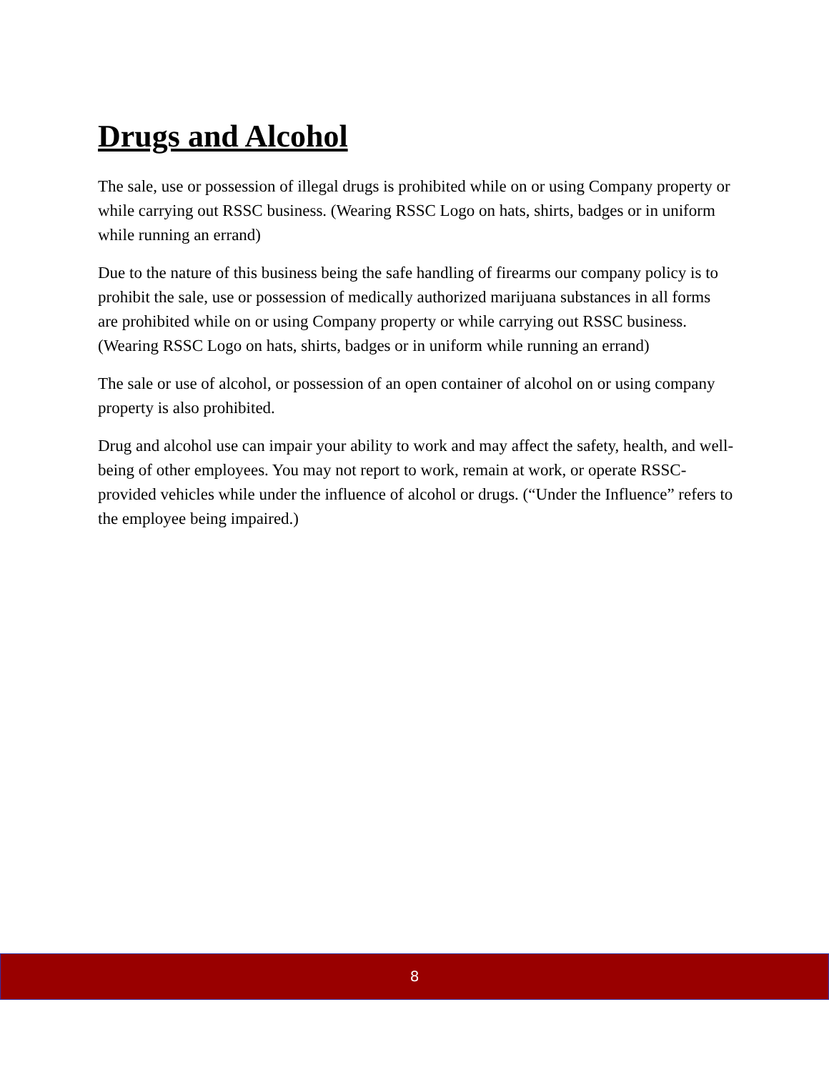Drugs and Alcohol
The sale, use or possession of illegal drugs is prohibited while on or using Company property or while carrying out RSSC business. (Wearing RSSC Logo on hats, shirts, badges or in uniform while running an errand)
Due to the nature of this business being the safe handling of firearms our company policy is to prohibit the sale, use or possession of medically authorized marijuana substances in all forms are prohibited while on or using Company property or while carrying out RSSC business. (Wearing RSSC Logo on hats, shirts, badges or in uniform while running an errand)
The sale or use of alcohol, or possession of an open container of alcohol on or using company property is also prohibited.
Drug and alcohol use can impair your ability to work and may affect the safety, health, and well-being of other employees. You may not report to work, remain at work, or operate RSSC-provided vehicles while under the influence of alcohol or drugs. (“Under the Influence” refers to the employee being impaired.)
8